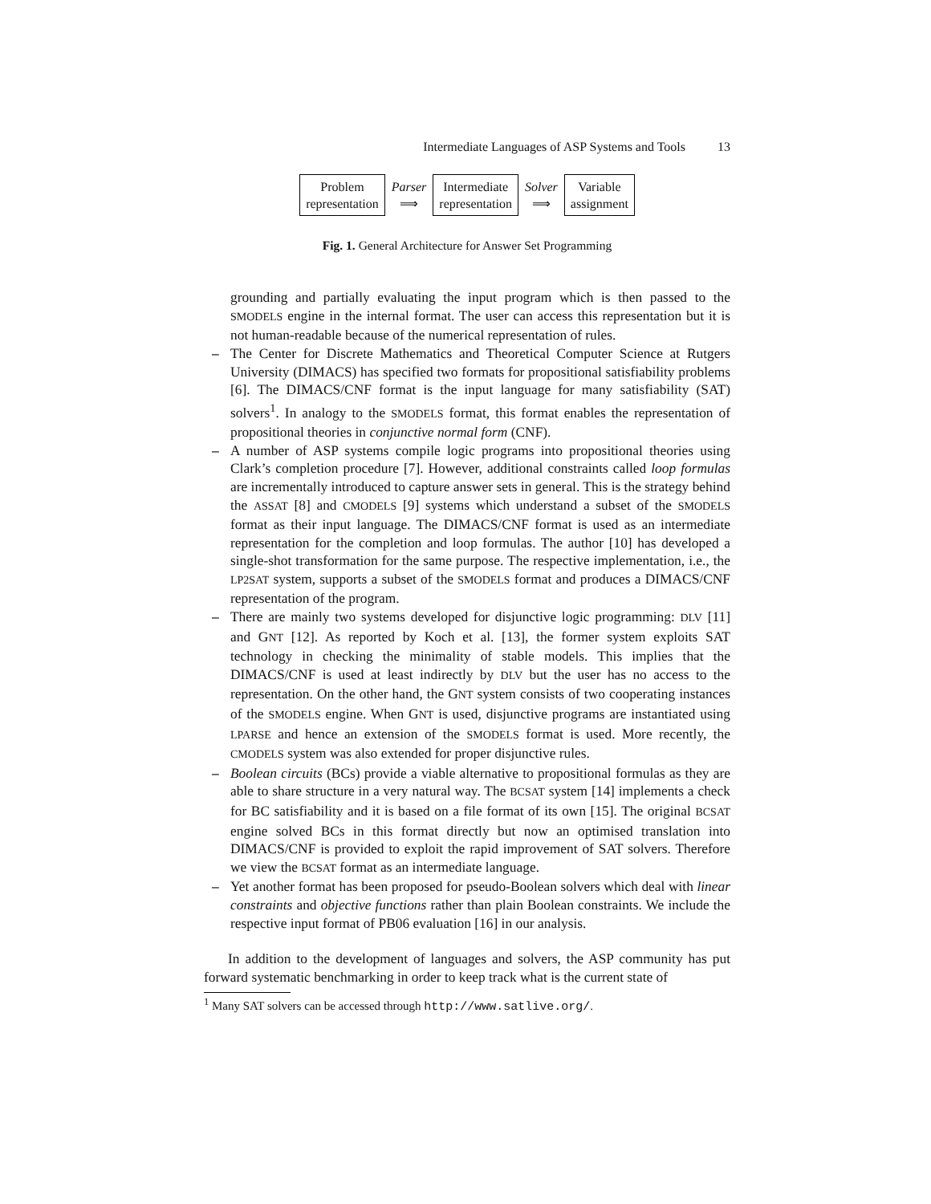Intermediate Languages of ASP Systems and Tools 13
Problem
representation
Parser
⟹
Intermediate
representation
Solver
⟹
Variable
assignment
Fig. 1. General Architecture for Answer Set Programming
grounding and partially evaluating the input program which is then passed to the SMODELS engine in the internal format. The user can access this representation but it is not human-readable because of the numerical representation of rules.
– The Center for Discrete Mathematics and Theoretical Computer Science at Rutgers University (DIMACS) has specified two formats for propositional satisfiability problems [6]. The DIMACS/CNF format is the input language for many satisfiability (SAT) solvers<sup>1</sup>. In analogy to the SMODELS format, this format enables the representation of propositional theories in conjunctive normal form (CNF).
– A number of ASP systems compile logic programs into propositional theories using Clark’s completion procedure [7]. However, additional constraints called loop formulas are incrementally introduced to capture answer sets in general. This is the strategy behind the ASSAT [8] and CMODELS [9] systems which understand a subset of the SMODELS format as their input language. The DIMACS/CNF format is used as an intermediate representation for the completion and loop formulas. The author [10] has developed a single-shot transformation for the same purpose. The respective implementation, i.e., the LP2SAT system, supports a subset of the SMODELS format and produces a DIMACS/CNF representation of the program.
– There are mainly two systems developed for disjunctive logic programming: DLV [11] and GNT [12]. As reported by Koch et al. [13], the former system exploits SAT technology in checking the minimality of stable models. This implies that the DIMACS/CNF is used at least indirectly by DLV but the user has no access to the representation. On the other hand, the GNT system consists of two cooperating instances of the SMODELS engine. When GNT is used, disjunctive programs are instantiated using LPARSE and hence an extension of the SMODELS format is used. More recently, the CMODELS system was also extended for proper disjunctive rules.
– Boolean circuits (BCs) provide a viable alternative to propositional formulas as they are able to share structure in a very natural way. The BCSAT system [14] implements a check for BC satisfiability and it is based on a file format of its own [15]. The original BCSAT engine solved BCs in this format directly but now an optimised translation into DIMACS/CNF is provided to exploit the rapid improvement of SAT solvers. Therefore we view the BCSAT format as an intermediate language.
– Yet another format has been proposed for pseudo-Boolean solvers which deal with linear constraints and objective functions rather than plain Boolean constraints. We include the respective input format of PB06 evaluation [16] in our analysis.
In addition to the development of languages and solvers, the ASP community has put forward systematic benchmarking in order to keep track what is the current state of
<sup>1</sup> Many SAT solvers can be accessed through http://www.satlive.org/.